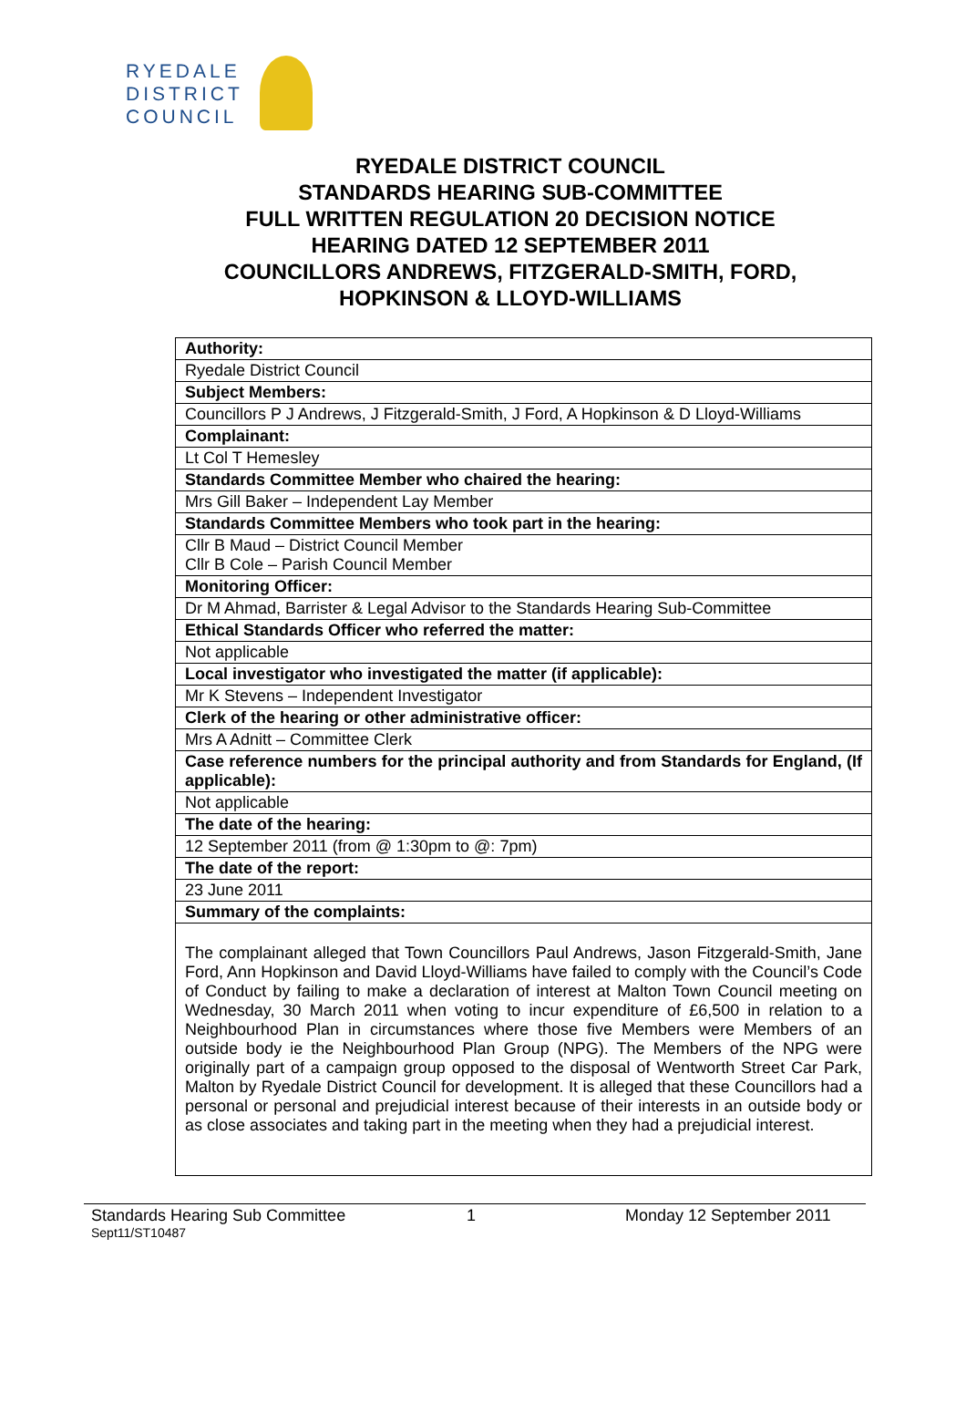RYEDALE
DISTRICT
COUNCIL
RYEDALE DISTRICT COUNCIL
STANDARDS HEARING SUB-COMMITTEE
FULL WRITTEN REGULATION 20 DECISION NOTICE
HEARING DATED 12 SEPTEMBER 2011
COUNCILLORS ANDREWS, FITZGERALD-SMITH, FORD,
HOPKINSON & LLOYD-WILLIAMS
| Authority: |
| Ryedale District Council |
| Subject Members: |
| Councillors P J Andrews, J Fitzgerald-Smith, J Ford, A Hopkinson & D Lloyd-Williams |
| Complainant: |
| Lt Col T Hemesley |
| Standards Committee Member who chaired the hearing: |
| Mrs Gill Baker – Independent Lay Member |
| Standards Committee Members who took part in the hearing: |
| Cllr B Maud – District Council Member Cllr B Cole – Parish Council Member |
| Monitoring Officer: |
| Dr M Ahmad, Barrister & Legal Advisor to the Standards Hearing Sub-Committee |
| Ethical Standards Officer who referred the matter: |
| Not applicable |
| Local investigator who investigated the matter (if applicable): |
| Mr K Stevens – Independent Investigator |
| Clerk of the hearing or other administrative officer: |
| Mrs A Adnitt – Committee Clerk |
| Case reference numbers for the principal authority and from Standards for England, (If applicable): |
| Not applicable |
| The date of the hearing: |
| 12 September 2011 (from @ 1:30pm to @: 7pm) |
| The date of the report: |
| 23 June 2011 |
| Summary of the complaints: |
| The complainant alleged that Town Councillors Paul Andrews, Jason Fitzgerald-Smith, Jane Ford, Ann Hopkinson and David Lloyd-Williams have failed to comply with the Council’s Code of Conduct by failing to make a declaration of interest at Malton Town Council meeting on Wednesday, 30 March 2011 when voting to incur expenditure of £6,500 in relation to a Neighbourhood Plan in circumstances where those five Members were Members of an outside body ie the Neighbourhood Plan Group (NPG). The Members of the NPG were originally part of a campaign group opposed to the disposal of Wentworth Street Car Park, Malton by Ryedale District Council for development. It is alleged that these Councillors had a personal or personal and prejudicial interest because of their interests in an outside body or as close associates and taking part in the meeting when they had a prejudicial interest. |
Standards Hearing Sub Committee 1 Monday 12 September 2011
Sept11/ST10487